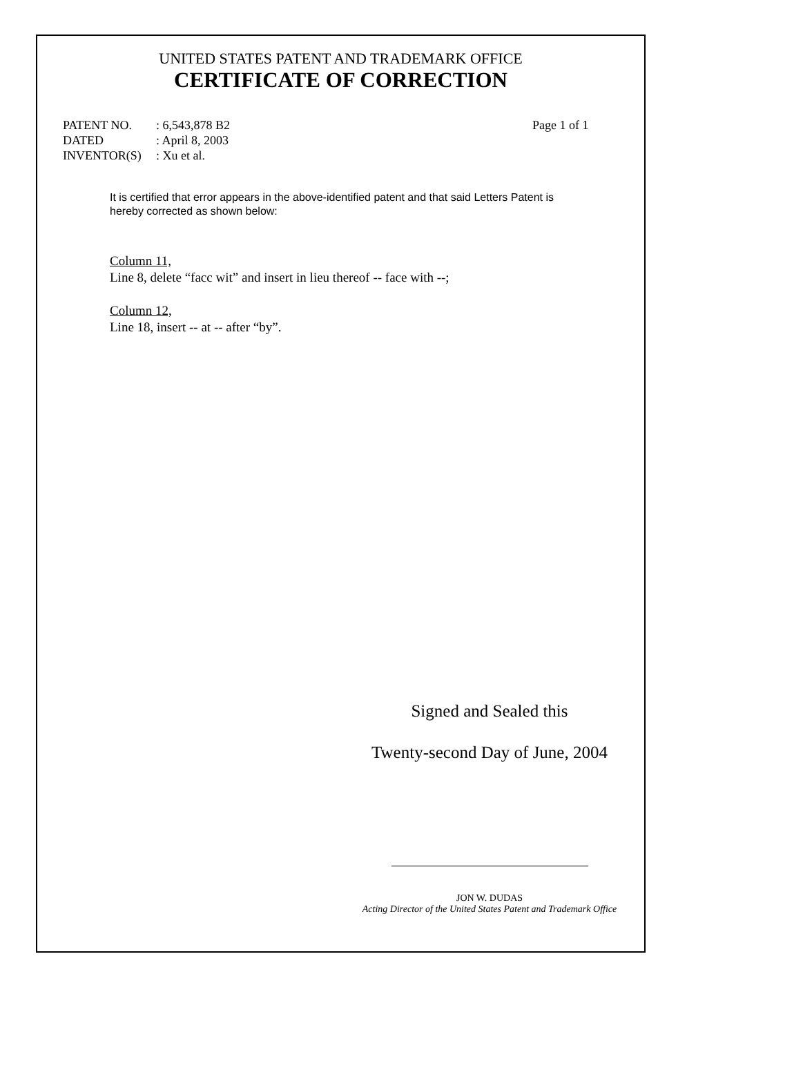UNITED STATES PATENT AND TRADEMARK OFFICE
CERTIFICATE OF CORRECTION
PATENT NO.
DATED
INVENTOR(S)
: 6,543,878 B2
: April 8, 2003
: Xu et al.
Page 1 of 1
It is certified that error appears in the above-identified patent and that said Letters Patent is hereby corrected as shown below:
Column 11,
Line 8, delete “facc wit” and insert in lieu thereof -- face with --;
Column 12,
Line 18, insert -- at -- after “by”.
Signed and Sealed this
Twenty-second Day of June, 2004
JON W. DUDAS
Acting Director of the United States Patent and Trademark Office